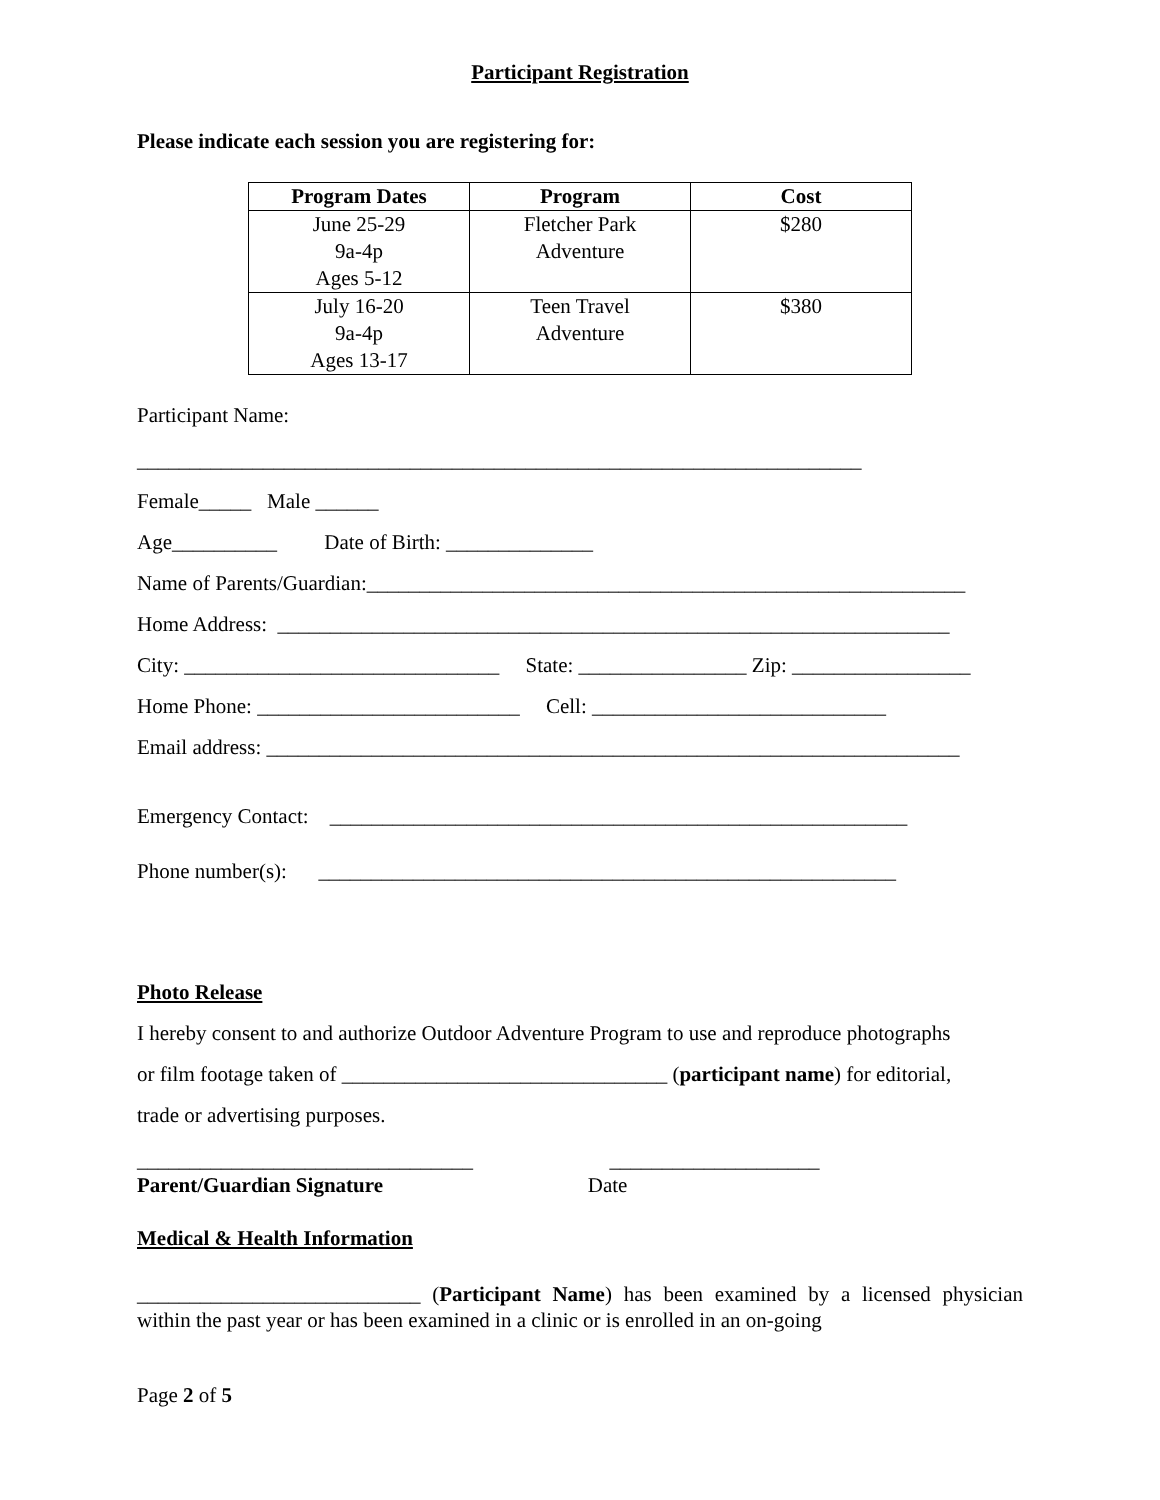Participant Registration
Please indicate each session you are registering for:
| Program Dates | Program | Cost |
| --- | --- | --- |
| June 25-29 9a-4p Ages 5-12 | Fletcher Park Adventure | $280 |
| July 16-20 9a-4p Ages 13-17 | Teen Travel Adventure | $380 |
Participant Name:
_____________________________________________________________________
Female_____ Male ______
Age__________ Date of Birth: ______________
Name of Parents/Guardian:_________________________________________________________
Home Address: ________________________________________________________________
City: ______________________________ State: ________________ Zip: _________________
Home Phone: _________________________ Cell: ____________________________
Email address: __________________________________________________________________
Emergency Contact: _______________________________________________________
Phone number(s): _______________________________________________________
Photo Release
I hereby consent to and authorize Outdoor Adventure Program to use and reproduce photographs
or film footage taken of _______________________________ (participant name) for editorial,
trade or advertising purposes.
________________________________ ____________________
Parent/Guardian Signature Date
Medical & Health Information
___________________________ (Participant Name) has been examined by a licensed physician within the past year or has been examined in a clinic or is enrolled in an on-going
Page 2 of 5